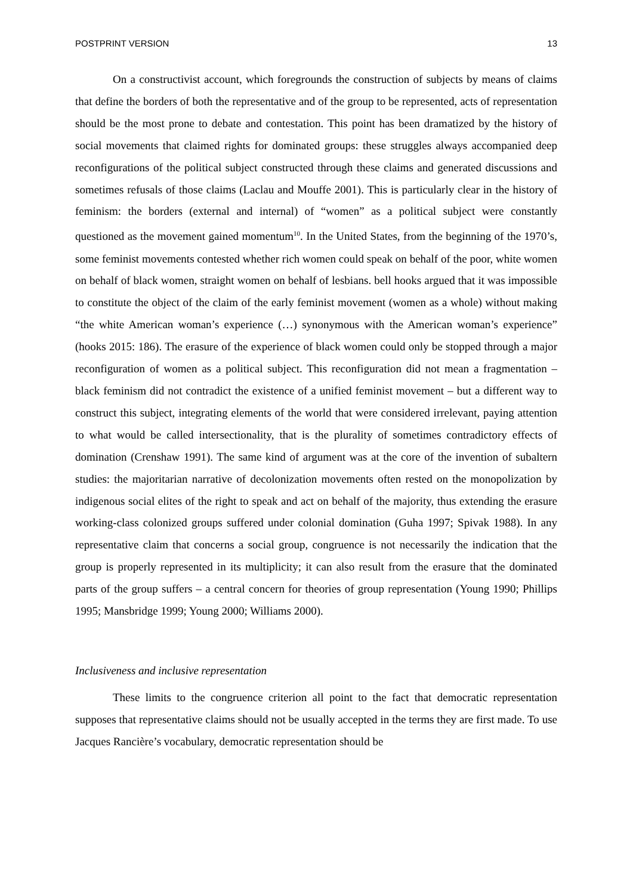POSTPRINT VERSION 13
On a constructivist account, which foregrounds the construction of subjects by means of claims that define the borders of both the representative and of the group to be represented, acts of representation should be the most prone to debate and contestation. This point has been dramatized by the history of social movements that claimed rights for dominated groups: these struggles always accompanied deep reconfigurations of the political subject constructed through these claims and generated discussions and sometimes refusals of those claims (Laclau and Mouffe 2001). This is particularly clear in the history of feminism: the borders (external and internal) of “women” as a political subject were constantly questioned as the movement gained momentum<sup>10</sup>. In the United States, from the beginning of the 1970’s, some feminist movements contested whether rich women could speak on behalf of the poor, white women on behalf of black women, straight women on behalf of lesbians. bell hooks argued that it was impossible to constitute the object of the claim of the early feminist movement (women as a whole) without making “the white American woman’s experience (…) synonymous with the American woman’s experience” (hooks 2015: 186). The erasure of the experience of black women could only be stopped through a major reconfiguration of women as a political subject. This reconfiguration did not mean a fragmentation – black feminism did not contradict the existence of a unified feminist movement – but a different way to construct this subject, integrating elements of the world that were considered irrelevant, paying attention to what would be called intersectionality, that is the plurality of sometimes contradictory effects of domination (Crenshaw 1991). The same kind of argument was at the core of the invention of subaltern studies: the majoritarian narrative of decolonization movements often rested on the monopolization by indigenous social elites of the right to speak and act on behalf of the majority, thus extending the erasure working-class colonized groups suffered under colonial domination (Guha 1997; Spivak 1988). In any representative claim that concerns a social group, congruence is not necessarily the indication that the group is properly represented in its multiplicity; it can also result from the erasure that the dominated parts of the group suffers – a central concern for theories of group representation (Young 1990; Phillips 1995; Mansbridge 1999; Young 2000; Williams 2000).
Inclusiveness and inclusive representation
These limits to the congruence criterion all point to the fact that democratic representation supposes that representative claims should not be usually accepted in the terms they are first made. To use Jacques Rancière’s vocabulary, democratic representation should be